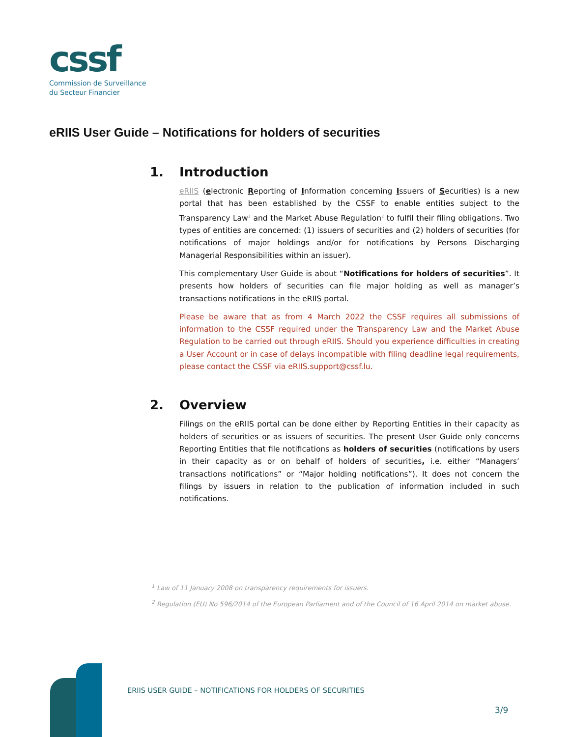cssf
Commission de Surveillance
du Secteur Financier
eRIIS User Guide – Notifications for holders of securities
1. Introduction
eRIIS (electronic Reporting of Information concerning Issuers of Securities) is a new portal that has been established by the CSSF to enable entities subject to the Transparency Law<sup>1</sup> and the Market Abuse Regulation<sup>2</sup> to fulfil their filing obligations. Two types of entities are concerned: (1) issuers of securities and (2) holders of securities (for notifications of major holdings and/or for notifications by Persons Discharging Managerial Responsibilities within an issuer).
This complementary User Guide is about “Notifications for holders of securities”. It presents how holders of securities can file major holding as well as manager’s transactions notifications in the eRIIS portal.
Please be aware that as from 4 March 2022 the CSSF requires all submissions of information to the CSSF required under the Transparency Law and the Market Abuse Regulation to be carried out through eRIIS. Should you experience difficulties in creating a User Account or in case of delays incompatible with filing deadline legal requirements, please contact the CSSF via eRIIS.support@cssf.lu.
2. Overview
Filings on the eRIIS portal can be done either by Reporting Entities in their capacity as holders of securities or as issuers of securities. The present User Guide only concerns Reporting Entities that file notifications as holders of securities (notifications by users in their capacity as or on behalf of holders of securities, i.e. either “Managers’ transactions notifications” or “Major holding notifications”). It does not concern the filings by issuers in relation to the publication of information included in such notifications.
<sup>1</sup> Law of 11 January 2008 on transparency requirements for issuers.
<sup>2</sup> Regulation (EU) No 596/2014 of the European Parliament and of the Council of 16 April 2014 on market abuse.
ERIIS USER GUIDE – NOTIFICATIONS FOR HOLDERS OF SECURITIES
3/9